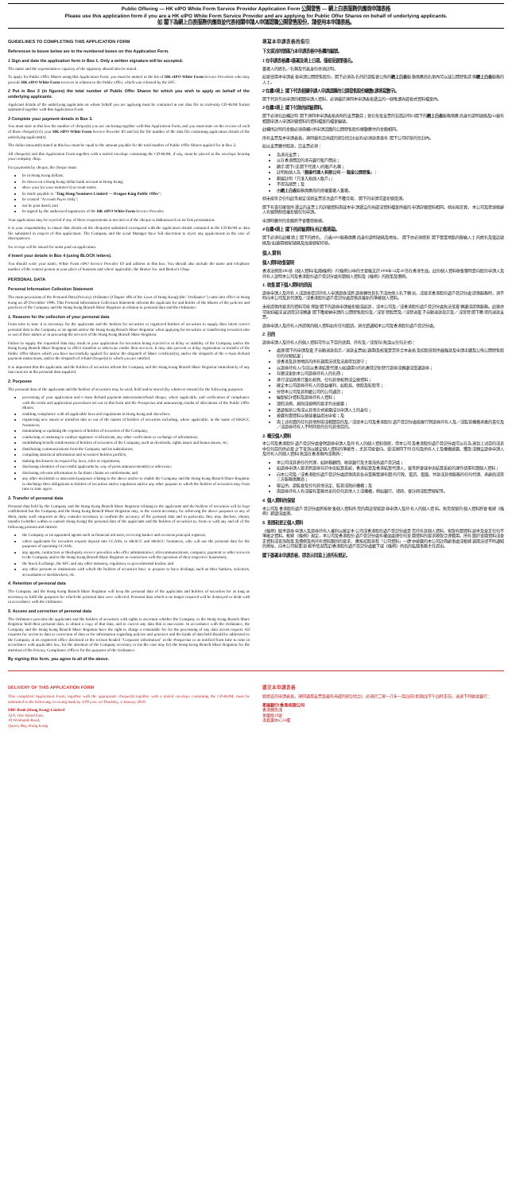Public Offering — HK eIPO White Form Service Provider Application Form 公開發售 — 網上白表服務供應商申請表格
Please use this application form if you are a HK eIPO White Form Service Provider and are applying for Public Offer Shares on behalf of underlying applicants.
如 閣下為網上白表服務供應商並代表相關申請人申請認購公開發售股份，請使用本申請表格。
GUIDELINES TO COMPLETING THIS APPLICATION FORM
References to boxes below are to the numbered boxes on this Application Form.
1 Sign and date the application form in Box 1. Only a written signature will be accepted.
The name and the representative capacity of the signatory should also be stated.
To apply for Public Offer Shares using this Application Form, you must be named in the list of HK eIPO White Form Service Providers who may provide HK eIPO White Form services in relation to the Public Offer, which was released by the SFC.
2 Put in Box 2 (in figures) the total number of Public Offer Shares for which you wish to apply on behalf of the underlying applicants.
Applicant details of the underlying applicants on whose behalf you are applying must be contained in one data file in read-only CD-ROM format submitted together with this Application Form.
3 Complete your payment details in Box 3.
You must state in this box the number of cheque(s) you are enclosing together with this Application Form, and you must state on the reverse of each of those cheque(s) (i) your HK eIPO White Form Service Provider ID and (ii) the file number of the data file containing application details of the underlying applicant(s).
The dollar amount(s) stated in this box must be equal to the amount payable for the total number of Public Offer Shares applied for in Box 2.
All cheque(s) and this Application Form together with a sealed envelope containing the CD-ROM, if any, must be placed in the envelope bearing your company chop.
For payments by cheque, the cheque must:
be in Hong Kong dollars;
be drawn on a Hong Kong dollar bank account in Hong Kong;
show your (or your nominee's) account name;
be made payable to "Ting Hong Nominees Limited — Dragon King Public Offer";
be crossed "Account Payee Only";
not be post dated; and
be signed by the authorized signatories of the HK eIPO White Form Service Provider.
Your application may be rejected if any of these requirements is not met or if the cheque is dishonoured on its first presentation.
It is your responsibility to ensure that details on the cheque(s) submitted correspond with the application details contained in the CD-ROM or data file submitted in respect of this application. The Company and the Lead Manager have full discretion to reject any applications in the case of discrepancies.
No receipt will be issued for sums paid on application.
4 Insert your details in Box 4 (using BLOCK letters).
You should write your name, White Form eIPO Service Provider ID and address in this box. You should also include the name and telephone number of the contact person at your place of business and where applicable, the Broker No. and Broker's Chop.
PERSONAL DATA
Personal Information Collection Statement
The main provisions of the Personal Data (Privacy) Ordinance (Chapter 486 of the Laws of Hong Kong) (the "Ordinance") came into effect in Hong Kong on 20 December 1996. This Personal Information Collection Statement informs the applicant for and holder of the Shares of the policies and practices of the Company and the Hong Kong Branch Share Registrar in relation to personal data and the Ordinance.
1. Reasons for the collection of your personal data
From time to time it is necessary for the applicants and the holders for securities or registered holders of securities to supply their latest correct personal data to the Company or its agents and/or the Hong Kong Branch Share Registrar when applying for securities or transferring securities into or out of their names or in procuring the services of the Hong Kong Branch Share Registrar.
Failure to supply the requested data may result in your application for securities being rejected or in delay or inability of the Company and/or the Hong Kong Branch Share Registrar to effect transfers or otherwise render their services. It may also prevent or delay registration or transfer of the Public Offer Shares which you have successfully applied for and/or the despatch of Share certificate(s), and/or the despatch of the e-Auto Refund payment instructions, and/or the despatch of refund cheque(s) to which you are entitled.
It is important that the applicants and the holders of securities inform the Company and the Hong Kong Branch Share Registrar immediately of any inaccuracies in the personal data supplied.
2. Purposes
The personal data of the applicants and the holders of securities may be used, held and/or stored (by whatever means) for the following purposes:
processing of your application and e-Auto Refund payment instructions/refund cheque, where applicable, and verification of compliance with the terms and application procedures set out in this form and the Prospectus and announcing results of allocations of the Public Offer Shares;
enabling compliance with all applicable laws and regulations in Hong Kong and elsewhere;
registering new issues or transfers into or out of the names of holders of securities including, where applicable, in the name of HKSCC Nominees;
maintaining or updating the registers of holders of securities of the Company;
conducting or assisting to conduct signature verifications, any other verification or exchange of information;
establishing benefit entitlements of holders of securities of the Company, such as dividends, rights issues and bonus issues, etc;
distributing communications from the Company and its subsidiaries;
compiling statistical information and securities' holders profiles;
making disclosures as required by laws, rules or regulations;
disclosing identities of successful applicants by way of press announcement(s) or otherwise;
disclosing relevant information to facilitate claims on entitlements; and
any other incidental or associated purposes relating to the above and/or to enable the Company and the Hong Kong Branch Share Registrar to discharge their obligations to holders of securities and/or regulators and/or any other purpose to which the holders of securities may from time to time agree.
3. Transfer of personal data
Personal data held by the Company and the Hong Kong Branch Share Registrar relating to the applicants and the holders of securities will be kept confidential but the Company and the Hong Kong Branch Share Registrar may, to the extent necessary for achieving the above purposes or any of them, make such enquiries as they consider necessary to confirm the accuracy of the personal data and in particular, they may disclose, obtain, transfer (whether within or outside Hong Kong) the personal data of the applicants and the holders of securities to, from or with any and all of the following persons and entities:
the Company or its appointed agents such as financial advisers, receiving banker and overseas principal registrar;
where applicants for securities request deposit into CCASS, to HKSCC and HKSCC Nominees, who will use the personal data for the purposes of operating CCASS;
any agents, contractors or third-party service providers who offer administrative, telecommunications, computer, payment or other services to the Company and/or the Hong Kong Branch Share Registrar in connection with the operation of their respective businesses;
the Stock Exchange, the SFC and any other statutory, regulatory or governmental bodies; and
any other persons or institutions with which the holders of securities have or propose to have dealings, such as their bankers, solicitors, accountants or stockbrokers, etc.
4. Retention of personal data
The Company and the Hong Kong Branch Share Registrar will keep the personal data of the applicants and holders of securities for as long as necessary to fulfil the purposes for which the personal data were collected. Personal data which is no longer required will be destroyed or dealt with in accordance with the Ordinance.
5. Access and correction of personal data
The Ordinance provides the applicants and the holders of securities with rights to ascertain whether the Company or the Hong Kong Branch Share Registrar hold their personal data, to obtain a copy of that data, and to correct any data that is inaccurate. In accordance with the Ordinance, the Company and the Hong Kong Branch Share Registrar have the right to charge a reasonable fee for the processing of any data access request. All requests for access to data or correction of data or for information regarding policies and practices and the kinds of data held should be addressed to the Company at its registered office disclosed in the section headed "Corporate information" in the Prospectus or as notified from time to time in accordance with applicable law, for the attention of the Company secretary or (as the case may be) the Hong Kong Branch Share Registrar for the attention of the Privacy Compliance Officer for the purposes of the Ordinance.
By signing this form, you agree to all of the above.
填寫本申請表格的指引
下文提述的號碼乃本申請表格中各欄的編號。
1 在申請表格欄1簽署及填上日期。僅接受親筆簽名。
簽署人的姓名／名稱及代表身份亦須註明。
如要使用本申請表格申請公開發售股份，閣下必須為名列於證監會公佈的網上白表服務供應商名單內可以就公開發售提供網上白表服務的人士。
2 在欄2填上 閣下代表相關申請人申請認購的公開發售股份總數(請填寫數字)。
閣下代其作出申請的相關申請人資料，必須載於連同本申請表格遞交的一個唯讀光碟格式資料檔案內。
3 在欄3填上 閣下付款的詳細資料。
閣下必須在此欄註明 閣下連同本申請表格夾附的支票數目；並在每張支票的背面註明(i)閣下的網上白表服務供應商身份證明號碼及(ii)載有相關申請人申請詳細資料的資料檔案的檔案編號。
此欄所註明的金額必須與欄2所申請認購的公開發售股份總數應付的金額相同。
所有支票及本申請表格，連同載有該光碟的密封信封(如有)必須放進蓋有 閣下公司印章的信封內。
如以支票繳付股款，該支票必須：
為港元支票；
以在香港開設的港元銀行賬戶開出；
顯示 閣下(或 閣下代理人)的賬戶名稱；
註明抬頭人為「鼎康代理人有限公司 — 龍皇公開發售」；
劃線註明「只准入抬頭人賬戶」；
不得為期票；及
由網上白表服務供應商的授權簽署人簽署。
倘未能符合任何此等規定或倘支票首次過戶不獲兌現， 閣下的申請可遭拒絕受理。
閣下有責任確保所遞交的支票上的詳細資料與就本申請遞交的光碟或資料檔案所載的申請詳細資料相同。倘出現差異，本公司及牽頭經辦人有絕對酌情權拒絕任何申請。
申請時繳付的金額將不會獲發收據。
4 在欄4填上 閣下的詳細資料(用正楷填寫)。
閣下必須在此欄填上 閣下的姓名、白表eIPO服務供應商身份證明號碼及地址。 閣下亦必須填寫 閣下營業地點的聯絡人士的姓名及電話號碼及(如適用)經紀號碼及加蓋經紀印章。
個人資料
個人資料收集聲明
香港法例第486章《個人資料(私隱)條例》(「《條例》」)中的主要條文於1996年12月20日在香港生效。此份個人資料收集聲明是向股份申請人及持有人說明本公司及香港股份過戶登記分處有關個人資料及《條例》的政策及慣例。
1. 收集 閣下個人資料的原因
證券申請人及持有人或證券登記持有人申請證券或將證券轉往其名下或由他人名下轉出，或要求香港股份過戶登記分處提供服務時，須不時向本公司及其代理及／或香港股份過戶登記分處提供其最新的準確個人資料。
未能提供所要求的資料可能導致 閣下的證券申請被拒絕或延誤，或本公司及／或香港股份過戶登記分處無法落實轉讓或提供服務。此舉亦可能妨礙或延誤登記或轉讓 閣下獲接納申請的公開發售股份及／或寄發股票及／或發送電子自動退款指示及／或寄發 閣下應得的退款支票。
證券申請人及持有人所提供的個人資料如有任何錯誤，須立即通知本公司及香港股份過戶登記分處。
2. 目的
證券申請人及持有人的個人資料可作以下目的使用、持有及／或保存(無論以任何方式)：
處理 閣下的申請及電子自動退款指示／退款支票(如適用)及核實是否符合本表格及招股章程所載條款及申請手續及公佈公開發售股份的分配結果；
使香港及其他地區的所有適用法律及法規得到遵守；
以證券持有人(包括以香港結算代理人(如適用))的名義登記新發行證券或轉讓或受讓證券；
存置或更新本公司證券持有人的名冊；
進行或協助進行簽名核對、任何其他核對或交換資料；
確定本公司證券持有人的受益權利，如股息、供股及紅股等；
分發本公司及其附屬公司的公司通訊；
編製統計資料及證券持有人資料；
遵照法例、規則或規例的要求作出披露；
透過報章公佈或以其他方式披露成功申請人士的身份；
披露有關資料以便就權益提出申索；及
與上述有關的任何其他附帶或相關目的及／或使本公司及香港股份過戶登記分處能履行對證券持有人及／或監管機構承擔的責任及／或證券持有人不時同意的任何其他目的。
3. 轉交個人資料
本公司及香港股份過戶登記分處會對證券申請人及持有人的個人資料保密，但本公司及香港股份過戶登記分處可以在為達到上述目的或其中任何目的所必要之下查詢以確定個人資料的準確性，尤其可能會向、從或連同下列任何及所有人士及機構披露、獲取或轉交證券申請人及持有人的個人資料(無論在香港境內或境外)：
本公司或其委任的代理，如財務顧問、收款銀行及主要海外過戶登記處；
如證券申請人要求將證券存於中央結算系統，香港結算及香港結算代理人，彼等將會就中央結算系統的運作使用有關個人資料；
向本公司及／或香港股份過戶登記分處提供與其各自業務營運有關的行政、電訊、電腦、付款或其他服務的任何代理、承辦商或第三方服務供應商；
聯交所、證監會及任何其他法定、監管或政府機構；及
與證券持有人有或擬有業務往來的任何其他人士或機構，例如銀行、律師、會計師或股票經紀等。
4. 個人資料的保留
本公司及香港股份過戶登記分處將按收集個人資料所需的用途保留證券申請人及持有人的個人資料。無需保留的個人資料將會根據《條例》銷毀或處理。
5. 查閱和更正個人資料
《條例》賦予證券申請人及證券持有人權利以確定本公司或香港股份過戶登記分處是否持有其個人資料，索取有關資料副本及更正任何不準確之資料。根據《條例》規定，本公司及香港股份過戶登記分處有權就處理任何查閱資料的要求收取合理費用。所有關於查閱資料或更正資料或查詢政策及慣例及所持有資料類別的要求，應按招股章程「公司資料」一節中披露的本公司註冊辦事處或根據適用法律不時通知的地址，向本公司秘書或(視乎情況而定)香港股份過戶登記分處屬下就《條例》所指的私隱事務主任提出。
閣下簽署本申請表格，即表示同意上述所有規定。
DELIVERY OF THIS APPLICATION FORM
This completed Application Form, together with the appropriate cheque(s) together with a sealed envelope containing the CD-ROM, must be submitted to the following receiving bank by 4:00 p.m. on Thursday, 4 January 2018:
DBS Bank (Hong Kong) Limited
12/F, One Island East,
18 Westlands Road,
Quarry Bay, Hong Kong
遞交本申請表格
經填妥的申請表格，連同適用支票及載有光碟的密封信封，必須於二零一八年一月四日(星期四)下午四時正前，送達下列收款銀行：
星展銀行(香港)有限公司
香港鰂魚涌
華蘭路18號
港島東中心12樓